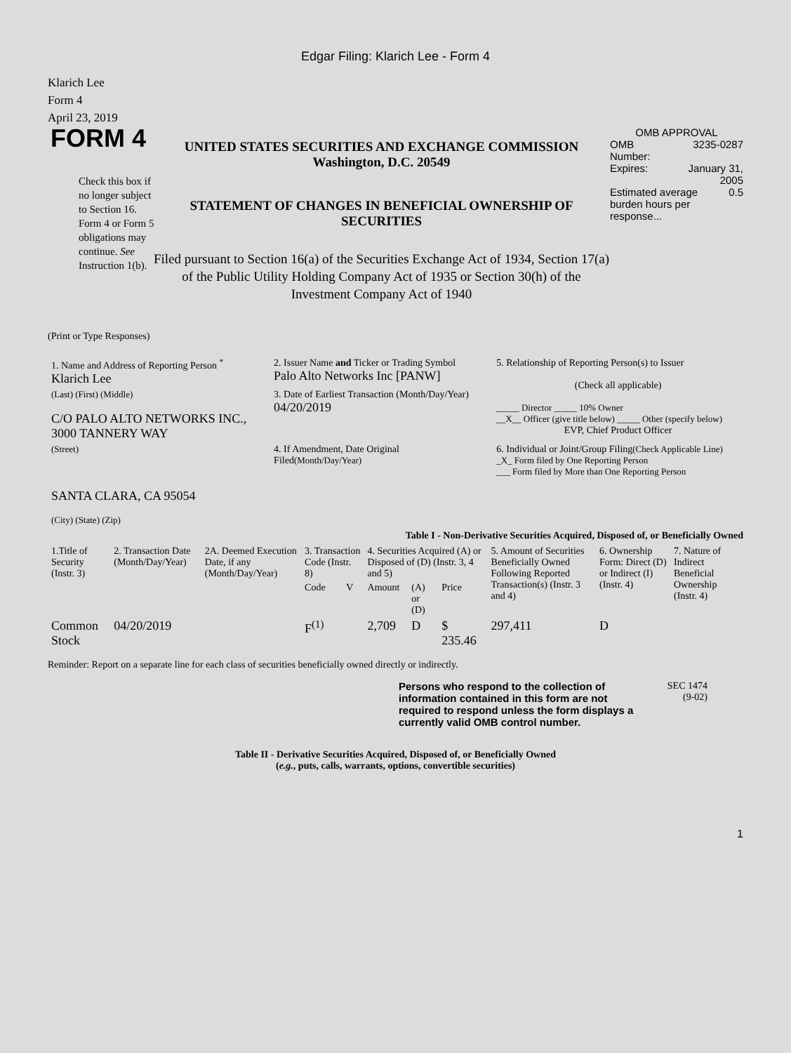Edgar Filing: Klarich Lee - Form 4
Klarich Lee
Form 4
April 23, 2019
FORM 4
Check this box if no longer subject to Section 16. Form 4 or Form 5 obligations may continue. See Instruction 1(b).
UNITED STATES SECURITIES AND EXCHANGE COMMISSION
Washington, D.C. 20549
STATEMENT OF CHANGES IN BENEFICIAL OWNERSHIP OF SECURITIES
Filed pursuant to Section 16(a) of the Securities Exchange Act of 1934, Section 17(a) of the Public Utility Holding Company Act of 1935 or Section 30(h) of the Investment Company Act of 1940
OMB APPROVAL
OMB
Number: 3235-0287
Expires: January 31,
2005
Estimated average burden hours per response... 0.5
(Print or Type Responses)
| 1. Name and Address of Reporting Person <sup>*</sup> Klarich Lee | 2. Issuer Name and Ticker or Trading Symbol Palo Alto Networks Inc [PANW] | 5. Relationship of Reporting Person(s) to Issuer (Check all applicable) _____ Director _____ 10% Owner __X__ Officer (give title below) _____ Other (specify below) EVP, Chief Product Officer |
| (Last) (First) (Middle) C/O PALO ALTO NETWORKS INC., 3000 TANNERY WAY | 3. Date of Earliest Transaction (Month/Day/Year) 04/20/2019 | |
| (Street) SANTA CLARA, CA 95054 (City) (State) (Zip) | 4. If Amendment, Date Original Filed (Month/Day/Year) | 6. Individual or Joint/Group Filing (Check Applicable Line) _X_ Form filed by One Reporting Person ___ Form filed by More than One Reporting Person |
Table I - Non-Derivative Securities Acquired, Disposed of, or Beneficially Owned
| 1.Title of Security (Instr. 3) | 2. Transaction Date (Month/Day/Year) | 2A. Deemed Execution Date, if any (Month/Day/Year) | 3. Transaction Code (Instr. 8) | | 4. Securities Acquired (A) or Disposed of (D) (Instr. 3, 4 and 5) | | | 5. Amount of Securities Beneficially Owned Following Reported Transaction(s) (Instr. 3 and 4) | 6. Ownership Form: Direct (D) or Indirect (I) (Instr. 4) | 7. Nature of Indirect Beneficial Ownership (Instr. 4) |
| --- | --- | --- | --- | --- | --- | --- | --- | --- | --- | --- |
| | | | Code | V | Amount | (A) or (D) | Price | | | |
| Common Stock | 04/20/2019 | | F<sup>(1)</sup> | | 2,709 | D | $ 235.46 | 297,411 | D | |
Reminder: Report on a separate line for each class of securities beneficially owned directly or indirectly.
Persons who respond to the collection of information contained in this form are not required to respond unless the form displays a currently valid OMB control number.
SEC 1474
(9-02)
Table II - Derivative Securities Acquired, Disposed of, or Beneficially Owned
(e.g., puts, calls, warrants, options, convertible securities)
1